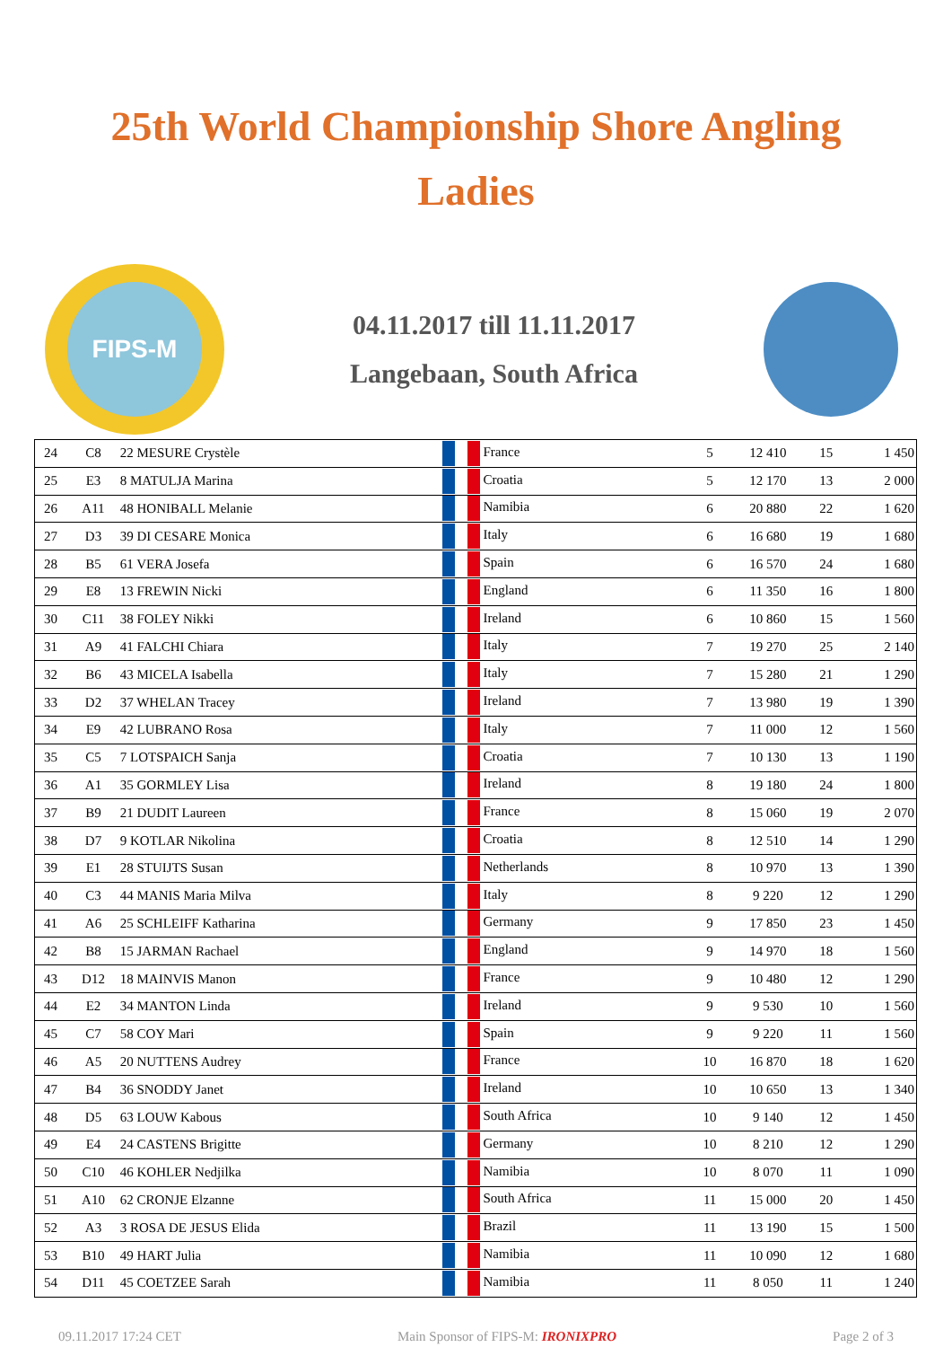25th World Championship Shore Angling
Ladies
FIPS-M
04.11.2017 till 11.11.2017
Langebaan, South Africa
| 24 | C8 | 22 MESURE Crystèle | France | 5 | 12 410 | 15 | 1 450 |
| 25 | E3 | 8 MATULJA Marina | Croatia | 5 | 12 170 | 13 | 2 000 |
| 26 | A11 | 48 HONIBALL Melanie | Namibia | 6 | 20 880 | 22 | 1 620 |
| 27 | D3 | 39 DI CESARE Monica | Italy | 6 | 16 680 | 19 | 1 680 |
| 28 | B5 | 61 VERA Josefa | Spain | 6 | 16 570 | 24 | 1 680 |
| 29 | E8 | 13 FREWIN Nicki | England | 6 | 11 350 | 16 | 1 800 |
| 30 | C11 | 38 FOLEY Nikki | Ireland | 6 | 10 860 | 15 | 1 560 |
| 31 | A9 | 41 FALCHI Chiara | Italy | 7 | 19 270 | 25 | 2 140 |
| 32 | B6 | 43 MICELA Isabella | Italy | 7 | 15 280 | 21 | 1 290 |
| 33 | D2 | 37 WHELAN Tracey | Ireland | 7 | 13 980 | 19 | 1 390 |
| 34 | E9 | 42 LUBRANO Rosa | Italy | 7 | 11 000 | 12 | 1 560 |
| 35 | C5 | 7 LOTSPAICH Sanja | Croatia | 7 | 10 130 | 13 | 1 190 |
| 36 | A1 | 35 GORMLEY Lisa | Ireland | 8 | 19 180 | 24 | 1 800 |
| 37 | B9 | 21 DUDIT Laureen | France | 8 | 15 060 | 19 | 2 070 |
| 38 | D7 | 9 KOTLAR Nikolina | Croatia | 8 | 12 510 | 14 | 1 290 |
| 39 | E1 | 28 STUIJTS Susan | Netherlands | 8 | 10 970 | 13 | 1 390 |
| 40 | C3 | 44 MANIS Maria Milva | Italy | 8 | 9 220 | 12 | 1 290 |
| 41 | A6 | 25 SCHLEIFF Katharina | Germany | 9 | 17 850 | 23 | 1 450 |
| 42 | B8 | 15 JARMAN Rachael | England | 9 | 14 970 | 18 | 1 560 |
| 43 | D12 | 18 MAINVIS Manon | France | 9 | 10 480 | 12 | 1 290 |
| 44 | E2 | 34 MANTON Linda | Ireland | 9 | 9 530 | 10 | 1 560 |
| 45 | C7 | 58 COY Mari | Spain | 9 | 9 220 | 11 | 1 560 |
| 46 | A5 | 20 NUTTENS Audrey | France | 10 | 16 870 | 18 | 1 620 |
| 47 | B4 | 36 SNODDY Janet | Ireland | 10 | 10 650 | 13 | 1 340 |
| 48 | D5 | 63 LOUW Kabous | South Africa | 10 | 9 140 | 12 | 1 450 |
| 49 | E4 | 24 CASTENS Brigitte | Germany | 10 | 8 210 | 12 | 1 290 |
| 50 | C10 | 46 KOHLER Nedjilka | Namibia | 10 | 8 070 | 11 | 1 090 |
| 51 | A10 | 62 CRONJE Elzanne | South Africa | 11 | 15 000 | 20 | 1 450 |
| 52 | A3 | 3 ROSA DE JESUS Elida | Brazil | 11 | 13 190 | 15 | 1 500 |
| 53 | B10 | 49 HART Julia | Namibia | 11 | 10 090 | 12 | 1 680 |
| 54 | D11 | 45 COETZEE Sarah | Namibia | 11 | 8 050 | 11 | 1 240 |
09.11.2017 17:24 CET Main Sponsor of FIPS-M: IRONIXPRO Page 2 of 3